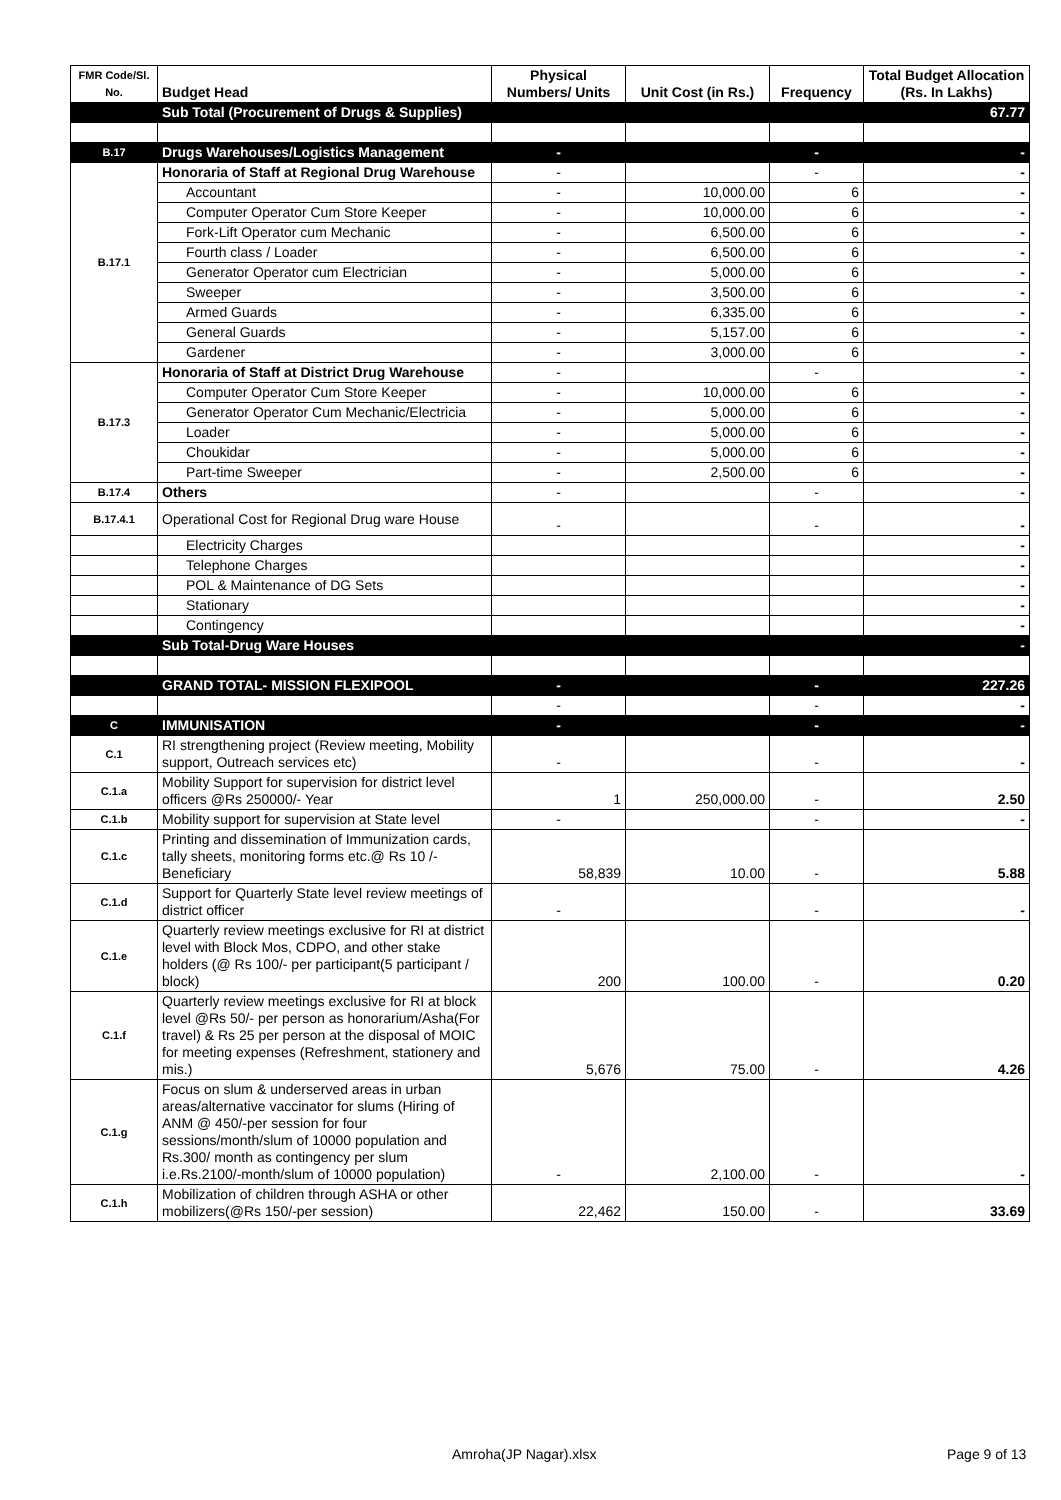| FMR Code/Sl. No. | Budget Head | Physical Numbers/ Units | Unit Cost (in Rs.) | Frequency | Total Budget Allocation (Rs. In Lakhs) |
| --- | --- | --- | --- | --- | --- |
| | Sub Total (Procurement of Drugs & Supplies) | | | | 67.77 |
| B.17 | Drugs Warehouses/Logistics Management | - | | - | - |
| B.17.1 | Honoraria of Staff at Regional Drug Warehouse | - | | - | - |
| | Accountant | - | 10,000.00 | 6 | - |
| | Computer Operator Cum Store Keeper | - | 10,000.00 | 6 | - |
| | Fork-Lift Operator cum Mechanic | - | 6,500.00 | 6 | - |
| | Fourth class / Loader | - | 6,500.00 | 6 | - |
| | Generator Operator cum Electrician | - | 5,000.00 | 6 | - |
| | Sweeper | - | 3,500.00 | 6 | - |
| | Armed Guards | - | 6,335.00 | 6 | - |
| | General Guards | - | 5,157.00 | 6 | - |
| | Gardener | - | 3,000.00 | 6 | - |
| B.17.3 | Honoraria of Staff at District Drug Warehouse | - | | - | - |
| | Computer Operator Cum Store Keeper | - | 10,000.00 | 6 | - |
| | Generator Operator Cum Mechanic/Electricia | - | 5,000.00 | 6 | - |
| | Loader | - | 5,000.00 | 6 | - |
| | Choukidar | - | 5,000.00 | 6 | - |
| | Part-time Sweeper | - | 2,500.00 | 6 | - |
| B.17.4 | Others | - | | - | - |
| B.17.4.1 | Operational Cost for Regional Drug ware House | - | | - | - |
| | Electricity Charges | | | | - |
| | Telephone Charges | | | | - |
| | POL & Maintenance of DG Sets | | | | - |
| | Stationary | | | | - |
| | Contingency | | | | - |
| | Sub Total-Drug Ware Houses | | | | - |
| | GRAND TOTAL- MISSION FLEXIPOOL | - | | - | 227.26 |
| | | - | | - | - |
| C | IMMUNISATION | - | | - | - |
| C.1 | RI strengthening project (Review meeting, Mobility support, Outreach services etc) | - | | - | - |
| C.1.a | Mobility Support for supervision for district level officers @Rs 250000/- Year | 1 | 250,000.00 | - | 2.50 |
| C.1.b | Mobility support for supervision at State level | - | | - | - |
| C.1.c | Printing and dissemination of Immunization cards, tally sheets, monitoring forms etc.@ Rs 10 /- Beneficiary | 58,839 | 10.00 | - | 5.88 |
| C.1.d | Support for Quarterly State level review meetings of district officer | - | | - | - |
| C.1.e | Quarterly review meetings exclusive for RI at district level with Block Mos, CDPO, and other stake holders (@ Rs 100/- per participant(5 participant / block) | 200 | 100.00 | - | 0.20 |
| C.1.f | Quarterly review meetings exclusive for RI at block level @Rs 50/- per person as honorarium/Asha(For travel) & Rs 25 per person at the disposal of MOIC for meeting expenses (Refreshment, stationery and mis.) | 5,676 | 75.00 | - | 4.26 |
| C.1.g | Focus on slum & underserved areas in urban areas/alternative vaccinator for slums (Hiring of ANM @ 450/-per session for four sessions/month/slum of 10000 population and Rs.300/ month as contingency per slum i.e.Rs.2100/-month/slum of 10000 population) | - | 2,100.00 | - | - |
| C.1.h | Mobilization of children through ASHA or other mobilizers(@Rs 150/-per session) | 22,462 | 150.00 | - | 33.69 |
Amroha(JP Nagar).xlsx Page 9 of 13